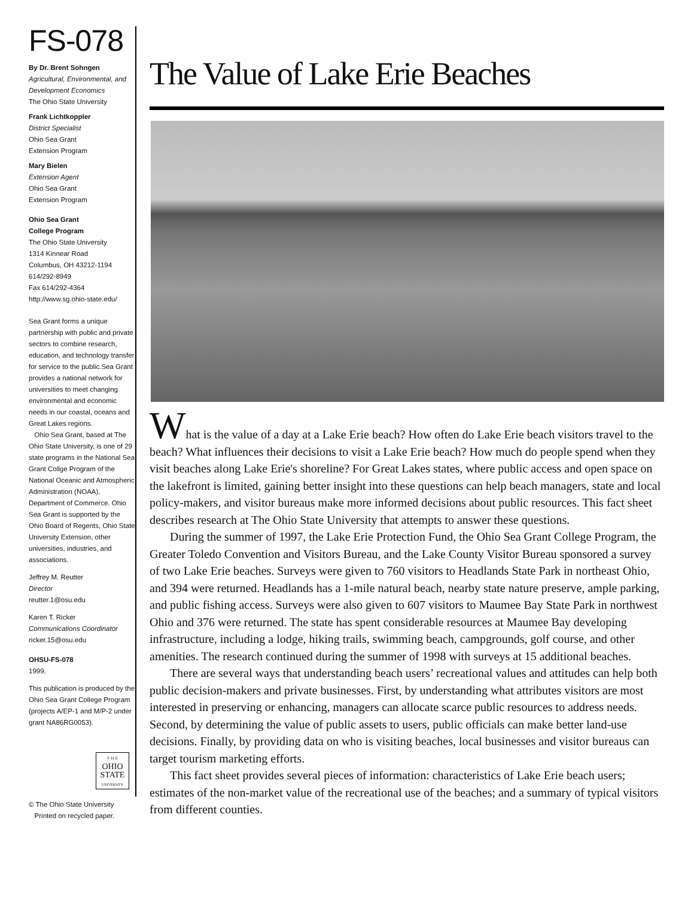FS-078
By Dr. Brent Sohngen
Agricultural, Environmental, and Development Economics
The Ohio State University
Frank Lichtkoppler
District Specialist
Ohio Sea Grant
Extension Program
Mary Bielen
Extension Agent
Ohio Sea Grant
Extension Program
Ohio Sea Grant
College Program
The Ohio State University
1314 Kinnear Road
Columbus, OH 43212-1194
614/292-8949
Fax 614/292-4364
http://www.sg.ohio-state.edu/
Sea Grant forms a unique partnership with public and private sectors to combine research, education, and technology transfer for service to the public.Sea Grant provides a national network for universities to meet changing environmental and economic needs in our coastal, oceans and Great Lakes regions.
Ohio Sea Grant, based at The Ohio State University, is one of 29 state programs in the National Sea Grant Collge Program of the National Oceanic and Atmospheric Administration (NOAA), Department of Commerce. Ohio Sea Grant is supported by the Ohio Board of Regents, Ohio State University Extension, other universities, industries, and associations.
Jeffrey M. Reutter
Director
reutter.1@osu.edu
Karen T. Ricker
Communications Coordinator
ricker.15@osu.edu
OHSU-FS-078
1999.
This publication is produced by the Ohio Sea Grant College Program (projects A/EP-1 and M/P-2 under grant NA86RG0053).
T·H·E
OHIO
STATE
UNIVERSITY
© The Ohio State University
Printed on recycled paper.
The Value of Lake Erie Beaches
What is the value of a day at a Lake Erie beach? How often do Lake Erie beach visitors travel to the beach? What influences their decisions to visit a Lake Erie beach? How much do people spend when they visit beaches along Lake Erie's shoreline? For Great Lakes states, where public access and open space on the lakefront is limited, gaining better insight into these questions can help beach managers, state and local policy-makers, and visitor bureaus make more informed decisions about public resources. This fact sheet describes research at The Ohio State University that attempts to answer these questions.
During the summer of 1997, the Lake Erie Protection Fund, the Ohio Sea Grant College Program, the Greater Toledo Convention and Visitors Bureau, and the Lake County Visitor Bureau sponsored a survey of two Lake Erie beaches. Surveys were given to 760 visitors to Headlands State Park in northeast Ohio, and 394 were returned. Headlands has a 1-mile natural beach, nearby state nature preserve, ample parking, and public fishing access. Surveys were also given to 607 visitors to Maumee Bay State Park in northwest Ohio and 376 were returned. The state has spent considerable resources at Maumee Bay developing infrastructure, including a lodge, hiking trails, swimming beach, campgrounds, golf course, and other amenities. The research continued during the summer of 1998 with surveys at 15 additional beaches.
There are several ways that understanding beach users’ recreational values and attitudes can help both public decision-makers and private businesses. First, by understanding what attributes visitors are most interested in preserving or enhancing, managers can allocate scarce public resources to address needs. Second, by determining the value of public assets to users, public officials can make better land-use decisions. Finally, by providing data on who is visiting beaches, local businesses and visitor bureaus can target tourism marketing efforts.
This fact sheet provides several pieces of information: characteristics of Lake Erie beach users; estimates of the non-market value of the recreational use of the beaches; and a summary of typical visitors from different counties.